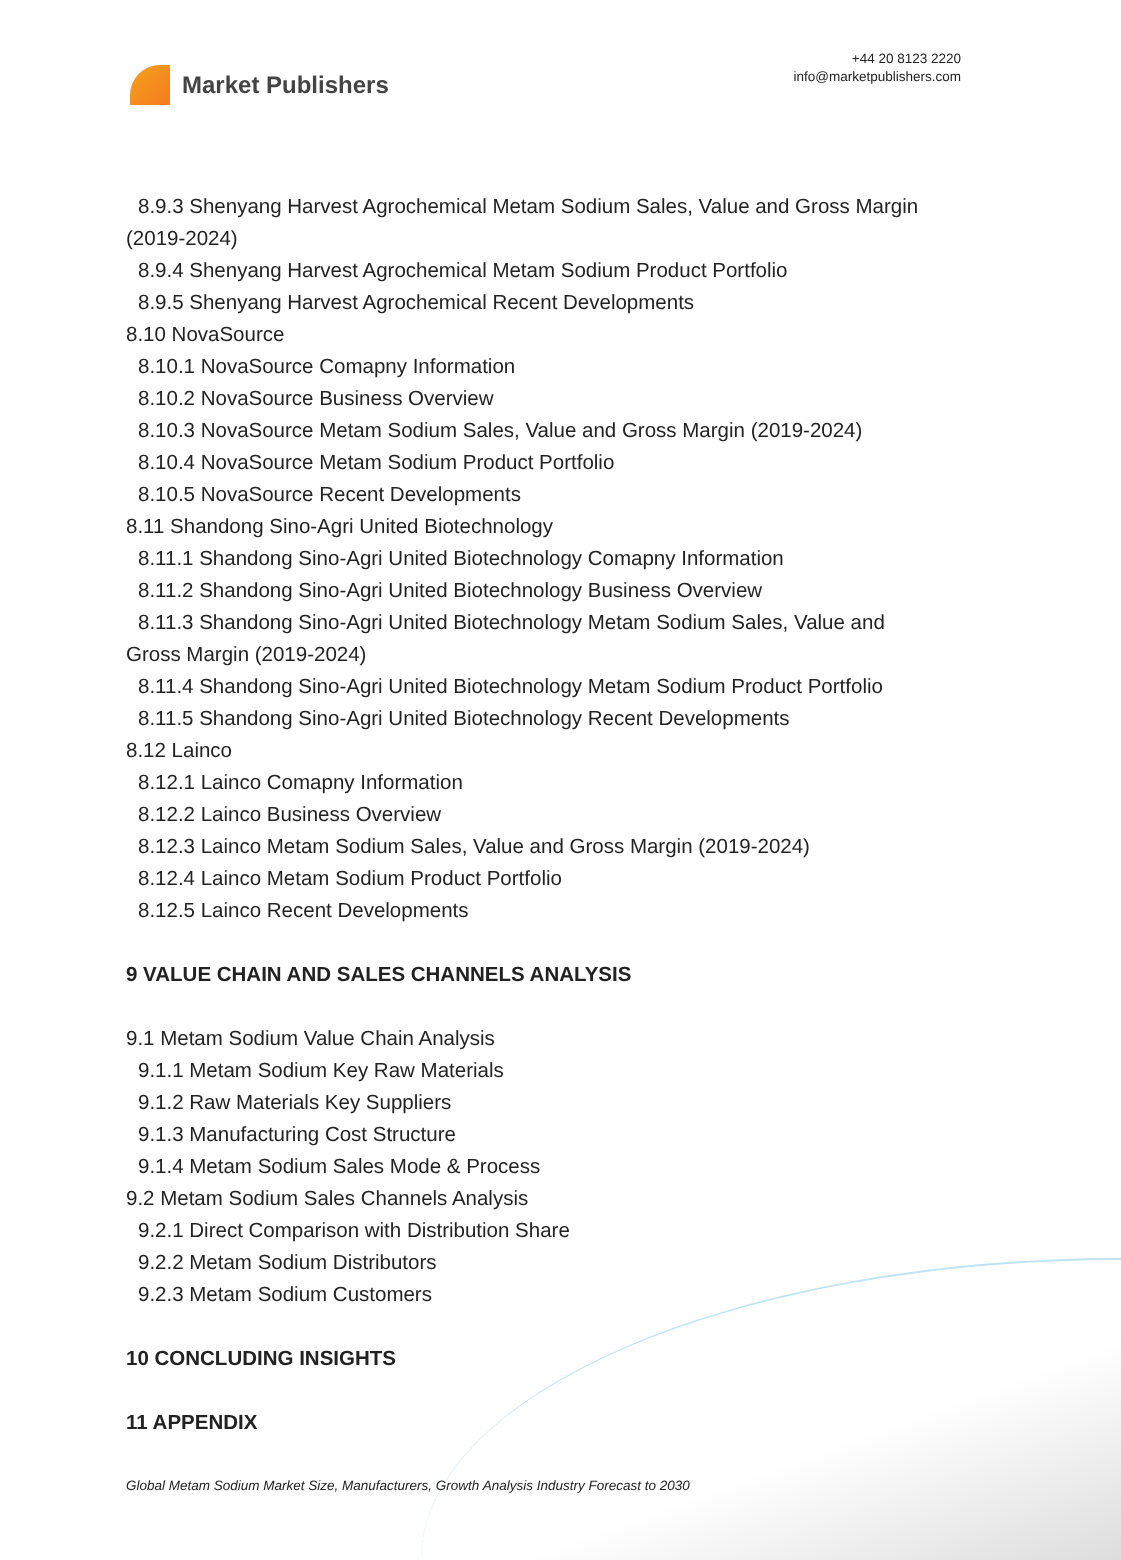Market Publishers
+44 20 8123 2220
info@marketpublishers.com
8.9.3 Shenyang Harvest Agrochemical Metam Sodium Sales, Value and Gross Margin
(2019-2024)
8.9.4 Shenyang Harvest Agrochemical Metam Sodium Product Portfolio
8.9.5 Shenyang Harvest Agrochemical Recent Developments
8.10 NovaSource
8.10.1 NovaSource Comapny Information
8.10.2 NovaSource Business Overview
8.10.3 NovaSource Metam Sodium Sales, Value and Gross Margin (2019-2024)
8.10.4 NovaSource Metam Sodium Product Portfolio
8.10.5 NovaSource Recent Developments
8.11 Shandong Sino-Agri United Biotechnology
8.11.1 Shandong Sino-Agri United Biotechnology Comapny Information
8.11.2 Shandong Sino-Agri United Biotechnology Business Overview
8.11.3 Shandong Sino-Agri United Biotechnology Metam Sodium Sales, Value and
Gross Margin (2019-2024)
8.11.4 Shandong Sino-Agri United Biotechnology Metam Sodium Product Portfolio
8.11.5 Shandong Sino-Agri United Biotechnology Recent Developments
8.12 Lainco
8.12.1 Lainco Comapny Information
8.12.2 Lainco Business Overview
8.12.3 Lainco Metam Sodium Sales, Value and Gross Margin (2019-2024)
8.12.4 Lainco Metam Sodium Product Portfolio
8.12.5 Lainco Recent Developments
9 VALUE CHAIN AND SALES CHANNELS ANALYSIS
9.1 Metam Sodium Value Chain Analysis
9.1.1 Metam Sodium Key Raw Materials
9.1.2 Raw Materials Key Suppliers
9.1.3 Manufacturing Cost Structure
9.1.4 Metam Sodium Sales Mode & Process
9.2 Metam Sodium Sales Channels Analysis
9.2.1 Direct Comparison with Distribution Share
9.2.2 Metam Sodium Distributors
9.2.3 Metam Sodium Customers
10 CONCLUDING INSIGHTS
11 APPENDIX
Global Metam Sodium Market Size, Manufacturers, Growth Analysis Industry Forecast to 2030